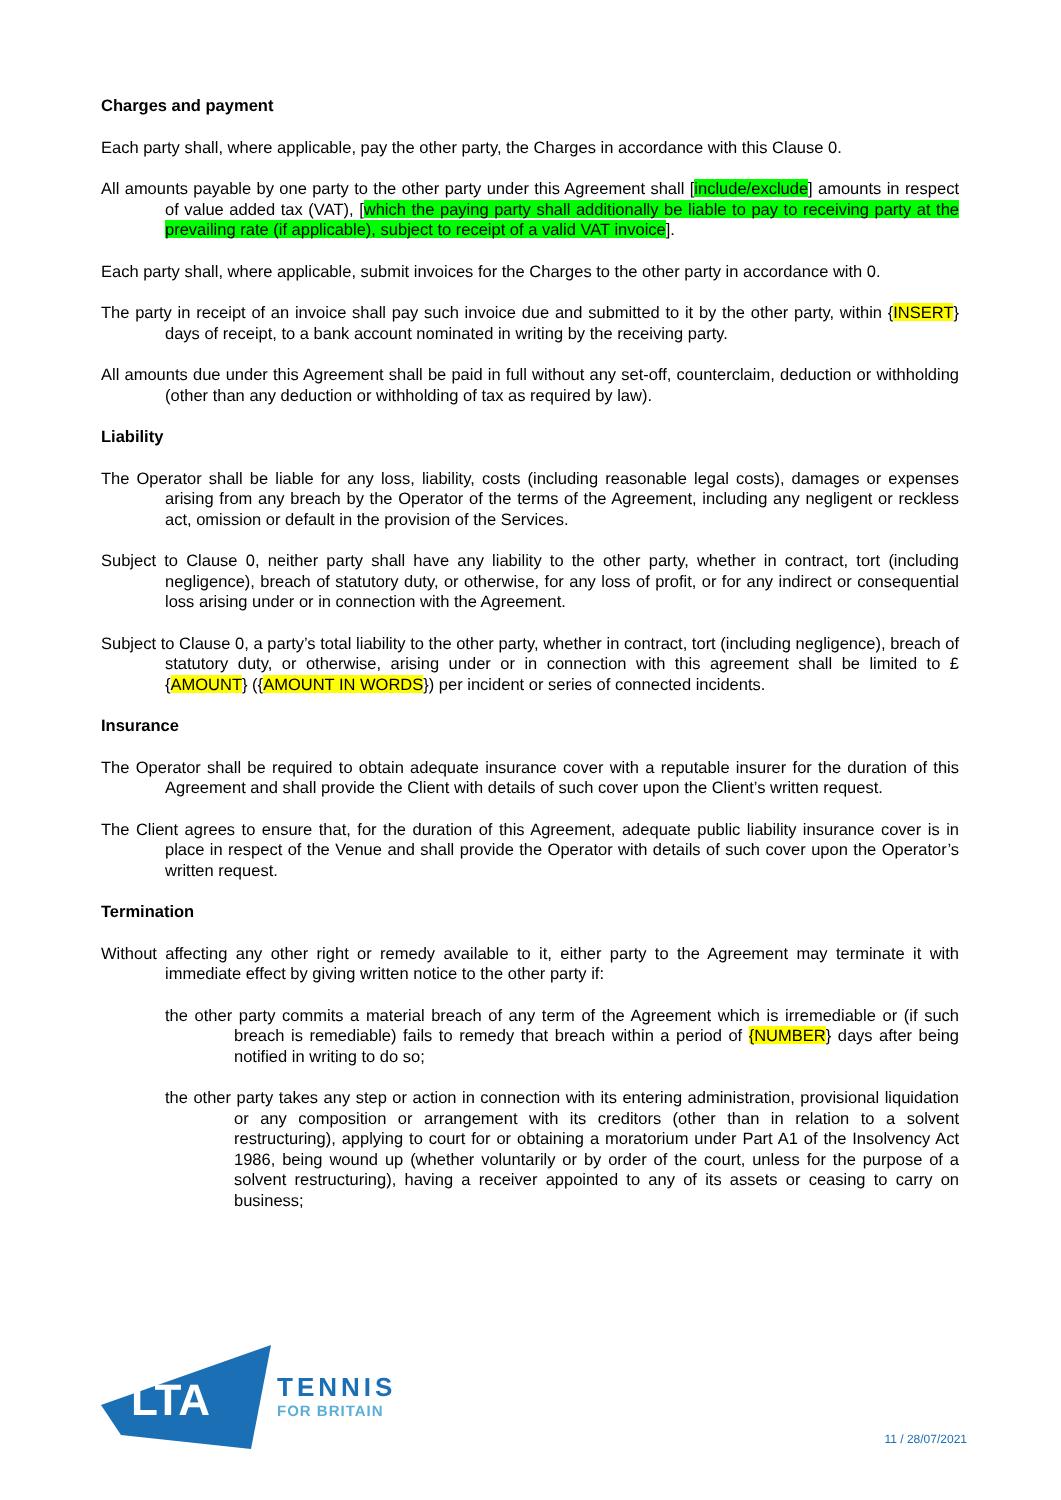Charges and payment
Each party shall, where applicable, pay the other party, the Charges in accordance with this Clause 0.
All amounts payable by one party to the other party under this Agreement shall [include/exclude] amounts in respect of value added tax (VAT), [which the paying party shall additionally be liable to pay to receiving party at the prevailing rate (if applicable), subject to receipt of a valid VAT invoice].
Each party shall, where applicable, submit invoices for the Charges to the other party in accordance with 0.
The party in receipt of an invoice shall pay such invoice due and submitted to it by the other party, within {INSERT} days of receipt, to a bank account nominated in writing by the receiving party.
All amounts due under this Agreement shall be paid in full without any set-off, counterclaim, deduction or withholding (other than any deduction or withholding of tax as required by law).
Liability
The Operator shall be liable for any loss, liability, costs (including reasonable legal costs), damages or expenses arising from any breach by the Operator of the terms of the Agreement, including any negligent or reckless act, omission or default in the provision of the Services.
Subject to Clause 0, neither party shall have any liability to the other party, whether in contract, tort (including negligence), breach of statutory duty, or otherwise, for any loss of profit, or for any indirect or consequential loss arising under or in connection with the Agreement.
Subject to Clause 0, a party’s total liability to the other party, whether in contract, tort (including negligence), breach of statutory duty, or otherwise, arising under or in connection with this agreement shall be limited to £{AMOUNT} ({AMOUNT IN WORDS}) per incident or series of connected incidents.
Insurance
The Operator shall be required to obtain adequate insurance cover with a reputable insurer for the duration of this Agreement and shall provide the Client with details of such cover upon the Client’s written request.
The Client agrees to ensure that, for the duration of this Agreement, adequate public liability insurance cover is in place in respect of the Venue and shall provide the Operator with details of such cover upon the Operator’s written request.
Termination
Without affecting any other right or remedy available to it, either party to the Agreement may terminate it with immediate effect by giving written notice to the other party if:
the other party commits a material breach of any term of the Agreement which is irremediable or (if such breach is remediable) fails to remedy that breach within a period of {NUMBER} days after being notified in writing to do so;
the other party takes any step or action in connection with its entering administration, provisional liquidation or any composition or arrangement with its creditors (other than in relation to a solvent restructuring), applying to court for or obtaining a moratorium under Part A1 of the Insolvency Act 1986, being wound up (whether voluntarily or by order of the court, unless for the purpose of a solvent restructuring), having a receiver appointed to any of its assets or ceasing to carry on business;
LTA
TENNIS
FOR BRITAIN
11 / 28/07/2021